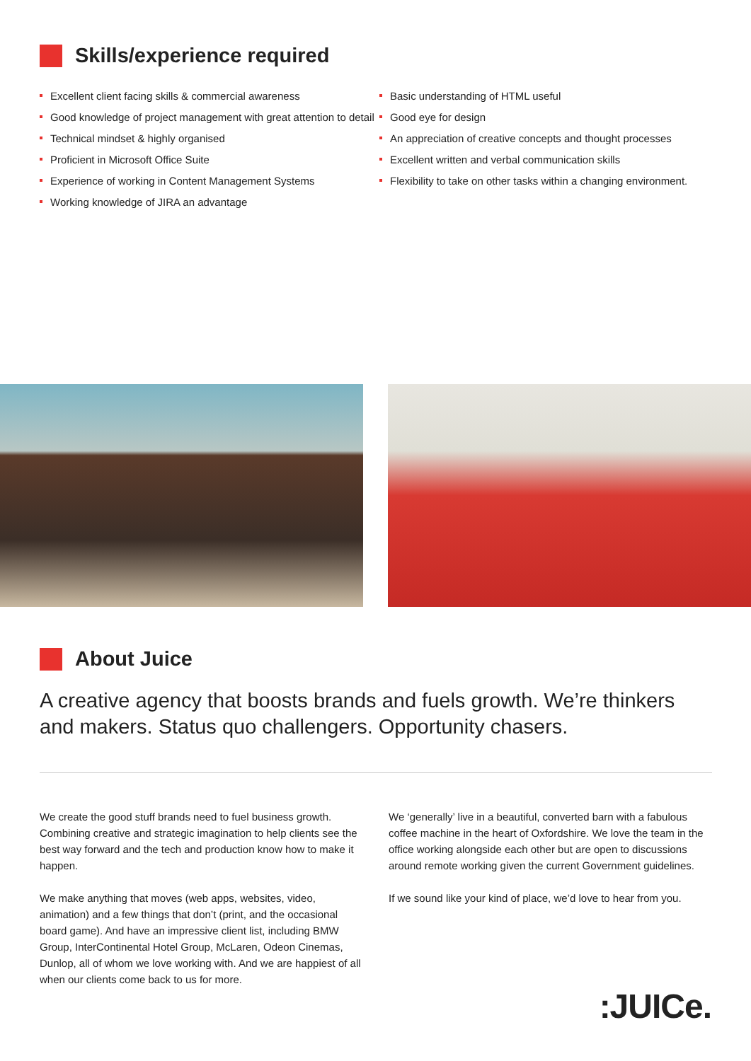Skills/experience required
Excellent client facing skills & commercial awareness
Good knowledge of project management with great attention to detail
Technical mindset & highly organised
Proficient in Microsoft Office Suite
Experience of working in Content Management Systems
Working knowledge of JIRA an advantage
Basic understanding of HTML useful
Good eye for design
An appreciation of creative concepts and thought processes
Excellent written and verbal communication skills
Flexibility to take on other tasks within a changing environment.
About Juice
A creative agency that boosts brands and fuels growth. We’re thinkers and makers. Status quo challengers. Opportunity chasers.
We create the good stuff brands need to fuel business growth. Combining creative and strategic imagination to help clients see the best way forward and the tech and production know how to make it happen.
We make anything that moves (web apps, websites, video, animation) and a few things that don’t (print, and the occasional board game). And have an impressive client list, including BMW Group, InterContinental Hotel Group, McLaren, Odeon Cinemas, Dunlop, all of whom we love working with. And we are happiest of all when our clients come back to us for more.
We ‘generally’ live in a beautiful, converted barn with a fabulous coffee machine in the heart of Oxfordshire. We love the team in the office working alongside each other but are open to discussions around remote working given the current Government guidelines.
If we sound like your kind of place, we’d love to hear from you.
:JUICe.